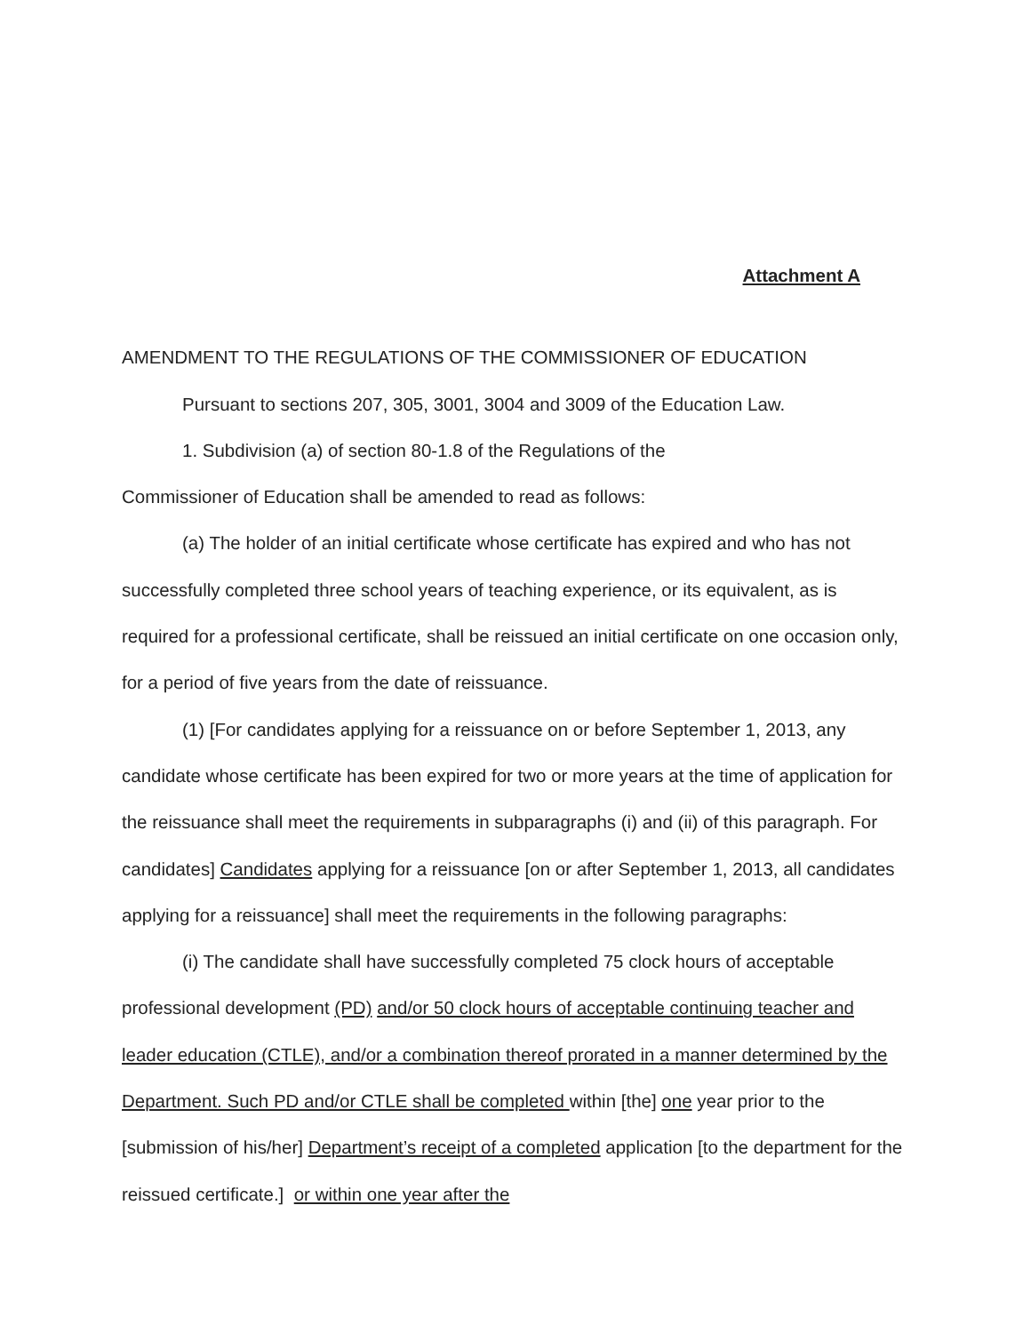Attachment A
AMENDMENT TO THE REGULATIONS OF THE COMMISSIONER OF EDUCATION
Pursuant to sections 207, 305, 3001, 3004 and 3009 of the Education Law.
1. Subdivision (a) of section 80-1.8 of the Regulations of the
Commissioner of Education shall be amended to read as follows:
(a) The holder of an initial certificate whose certificate has expired and who has not successfully completed three school years of teaching experience, or its equivalent, as is required for a professional certificate, shall be reissued an initial certificate on one occasion only, for a period of five years from the date of reissuance.
(1) [For candidates applying for a reissuance on or before September 1, 2013, any candidate whose certificate has been expired for two or more years at the time of application for the reissuance shall meet the requirements in subparagraphs (i) and (ii) of this paragraph. For candidates] Candidates applying for a reissuance [on or after September 1, 2013, all candidates applying for a reissuance] shall meet the requirements in the following paragraphs:
(i) The candidate shall have successfully completed 75 clock hours of acceptable professional development (PD) and/or 50 clock hours of acceptable continuing teacher and leader education (CTLE), and/or a combination thereof prorated in a manner determined by the Department. Such PD and/or CTLE shall be completed within [the] one year prior to the [submission of his/her] Department’s receipt of a completed application [to the department for the reissued certificate.] or within one year after the